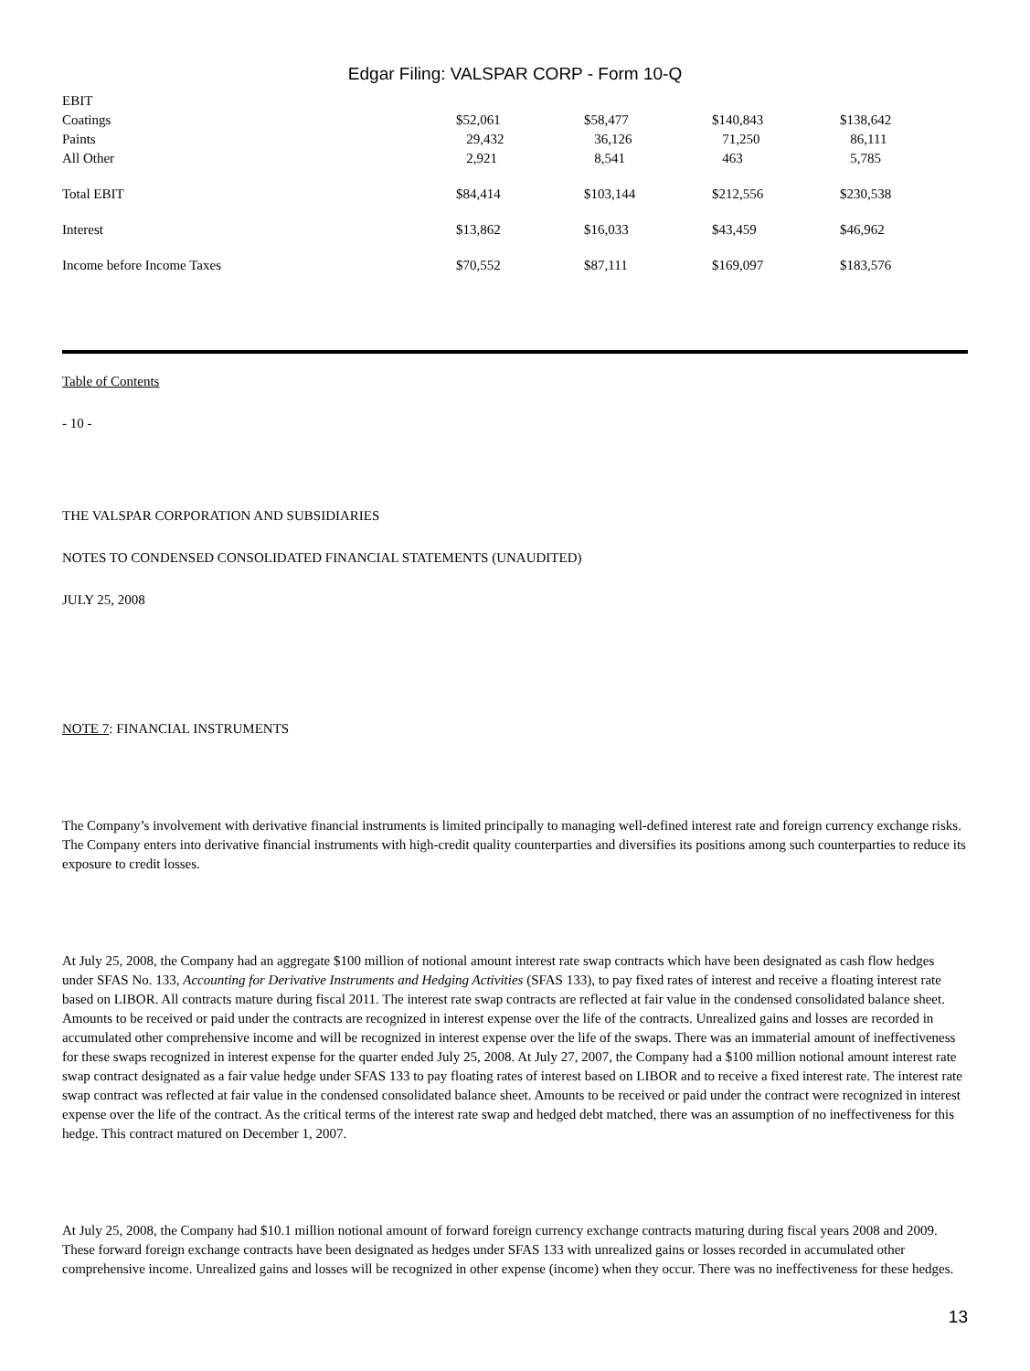Edgar Filing: VALSPAR CORP - Form 10-Q
| EBIT | | | | |
| Coatings | $52,061 | $58,477 | $140,843 | $138,642 |
| Paints | 29,432 | 36,126 | 71,250 | 86,111 |
| All Other | 2,921 | 8,541 | 463 | 5,785 |
| Total EBIT | $84,414 | $103,144 | $212,556 | $230,538 |
| Interest | $13,862 | $16,033 | $43,459 | $46,962 |
| Income before Income Taxes | $70,552 | $87,111 | $169,097 | $183,576 |
Table of Contents
- 10 -
THE VALSPAR CORPORATION AND SUBSIDIARIES
NOTES TO CONDENSED CONSOLIDATED FINANCIAL STATEMENTS (UNAUDITED)
JULY 25, 2008
NOTE 7: FINANCIAL INSTRUMENTS
The Company’s involvement with derivative financial instruments is limited principally to managing well-defined interest rate and foreign currency exchange risks. The Company enters into derivative financial instruments with high-credit quality counterparties and diversifies its positions among such counterparties to reduce its exposure to credit losses.
At July 25, 2008, the Company had an aggregate $100 million of notional amount interest rate swap contracts which have been designated as cash flow hedges under SFAS No. 133, Accounting for Derivative Instruments and Hedging Activities (SFAS 133), to pay fixed rates of interest and receive a floating interest rate based on LIBOR. All contracts mature during fiscal 2011. The interest rate swap contracts are reflected at fair value in the condensed consolidated balance sheet. Amounts to be received or paid under the contracts are recognized in interest expense over the life of the contracts. Unrealized gains and losses are recorded in accumulated other comprehensive income and will be recognized in interest expense over the life of the swaps. There was an immaterial amount of ineffectiveness for these swaps recognized in interest expense for the quarter ended July 25, 2008. At July 27, 2007, the Company had a $100 million notional amount interest rate swap contract designated as a fair value hedge under SFAS 133 to pay floating rates of interest based on LIBOR and to receive a fixed interest rate. The interest rate swap contract was reflected at fair value in the condensed consolidated balance sheet. Amounts to be received or paid under the contract were recognized in interest expense over the life of the contract. As the critical terms of the interest rate swap and hedged debt matched, there was an assumption of no ineffectiveness for this hedge. This contract matured on December 1, 2007.
At July 25, 2008, the Company had $10.1 million notional amount of forward foreign currency exchange contracts maturing during fiscal years 2008 and 2009. These forward foreign exchange contracts have been designated as hedges under SFAS 133 with unrealized gains or losses recorded in accumulated other comprehensive income. Unrealized gains and losses will be recognized in other expense (income) when they occur. There was no ineffectiveness for these hedges.
13